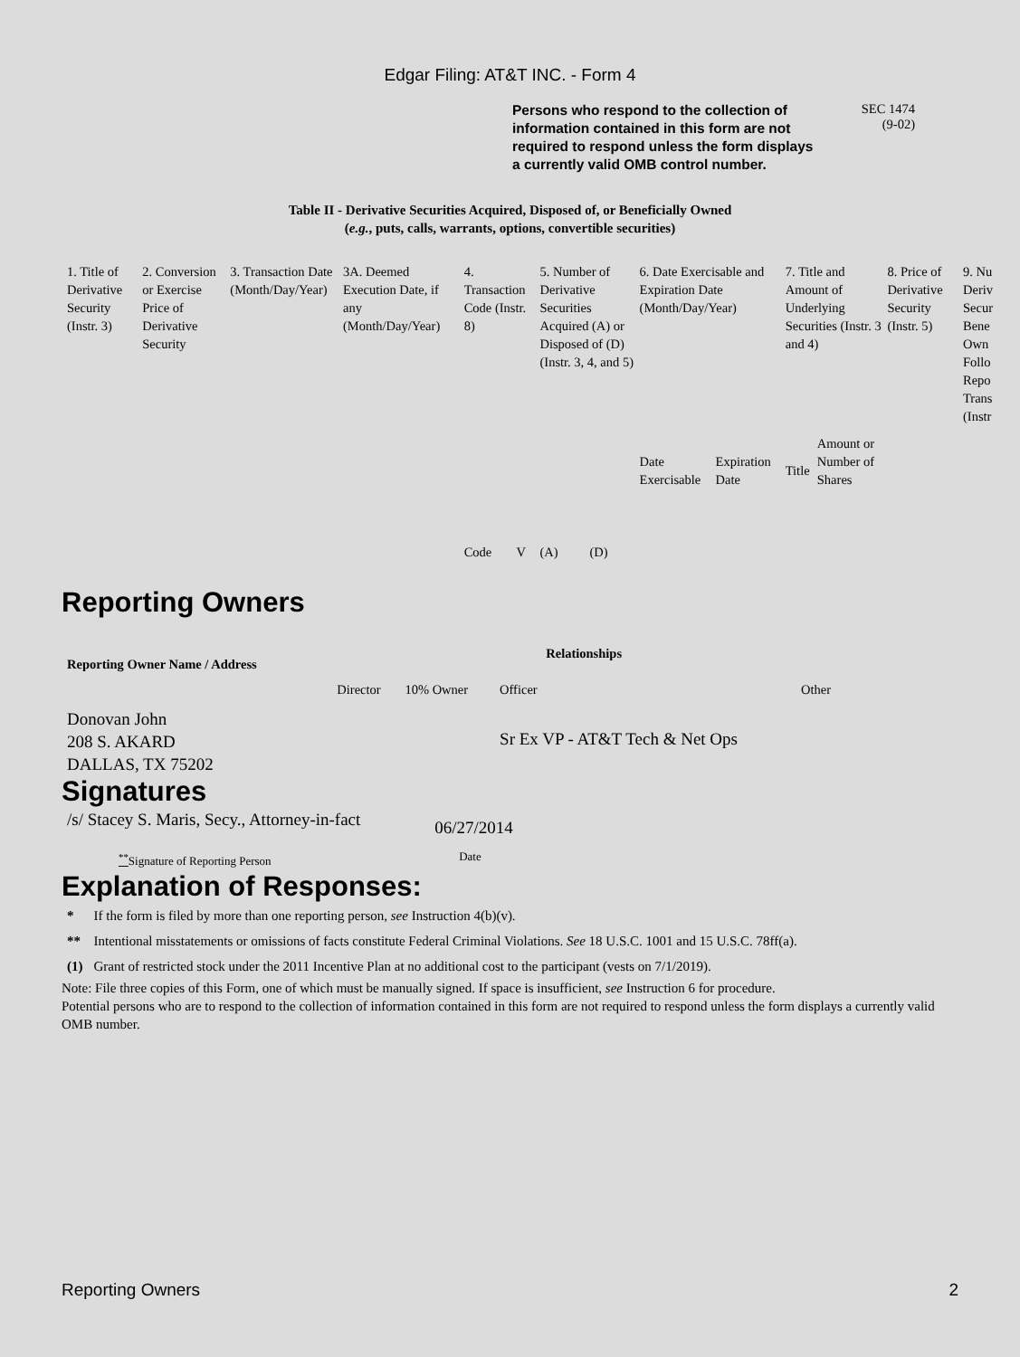Edgar Filing: AT&T INC. - Form 4
Persons who respond to the collection of information contained in this form are not required to respond unless the form displays a currently valid OMB control number.
SEC 1474
(9-02)
Table II - Derivative Securities Acquired, Disposed of, or Beneficially Owned
(e.g., puts, calls, warrants, options, convertible securities)
| 1. Title of Derivative Security (Instr. 3) | 2. Conversion or Exercise Price of Derivative Security | 3. Transaction Date (Month/Day/Year) | 3A. Deemed Execution Date, if any (Month/Day/Year) | 4. Transaction Code (Instr. 8) | | 5. Number of Derivative Securities Acquired (A) or Disposed of (D) (Instr. 3, 4, and 5) | | 6. Date Exercisable and Expiration Date (Month/Day/Year) | | 7. Title and Amount of Underlying Securities (Instr. 3 and 4) | | 8. Price of Derivative Security (Instr. 5) | 9. Nu Deriv Secur Bene Own Follo Repo Trans (Instr |
| | | | | Code | V | (A) | (D) | Date Exercisable | Expiration Date | Title | Amount or Number of Shares | | |
Reporting Owners
| Reporting Owner Name / Address | Relationships | | | |
| --- | --- | --- | --- | --- |
| | Director | 10% Owner | Officer | Other |
| Donovan John 208 S. AKARD DALLAS, TX 75202 | | | Sr Ex VP - AT&T Tech & Net Ops | |
Signatures
| /s/ Stacey S. Maris, Secy., Attorney-in-fact | 06/27/2014 |
| <sup>**</sup> Signature of Reporting Person | Date |
Explanation of Responses:
| * | If the form is filed by more than one reporting person, see Instruction 4(b)(v). |
| ** | Intentional misstatements or omissions of facts constitute Federal Criminal Violations. See 18 U.S.C. 1001 and 15 U.S.C. 78ff(a). |
| (1) | Grant of restricted stock under the 2011 Incentive Plan at no additional cost to the participant (vests on 7/1/2019). |
Note: File three copies of this Form, one of which must be manually signed. If space is insufficient, see Instruction 6 for procedure.
Potential persons who are to respond to the collection of information contained in this form are not required to respond unless the form displays a currently valid OMB number.
Reporting Owners 2